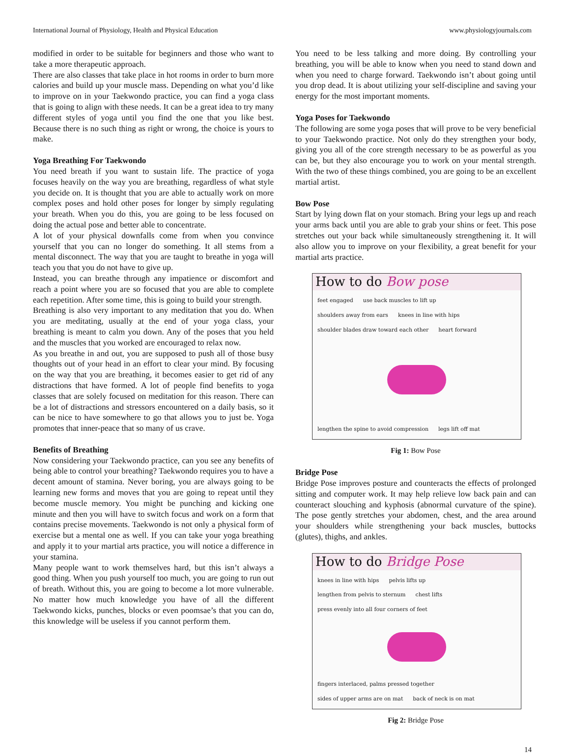International Journal of Physiology, Health and Physical Education www.physiologyjournals.com
modified in order to be suitable for beginners and those who want to take a more therapeutic approach.
There are also classes that take place in hot rooms in order to burn more calories and build up your muscle mass. Depending on what you’d like to improve on in your Taekwondo practice, you can find a yoga class that is going to align with these needs. It can be a great idea to try many different styles of yoga until you find the one that you like best. Because there is no such thing as right or wrong, the choice is yours to make.
Yoga Breathing For Taekwondo
You need breath if you want to sustain life. The practice of yoga focuses heavily on the way you are breathing, regardless of what style you decide on. It is thought that you are able to actually work on more complex poses and hold other poses for longer by simply regulating your breath. When you do this, you are going to be less focused on doing the actual pose and better able to concentrate.
A lot of your physical downfalls come from when you convince yourself that you can no longer do something. It all stems from a mental disconnect. The way that you are taught to breathe in yoga will teach you that you do not have to give up.
Instead, you can breathe through any impatience or discomfort and reach a point where you are so focused that you are able to complete each repetition. After some time, this is going to build your strength.
Breathing is also very important to any meditation that you do. When you are meditating, usually at the end of your yoga class, your breathing is meant to calm you down. Any of the poses that you held and the muscles that you worked are encouraged to relax now.
As you breathe in and out, you are supposed to push all of those busy thoughts out of your head in an effort to clear your mind. By focusing on the way that you are breathing, it becomes easier to get rid of any distractions that have formed. A lot of people find benefits to yoga classes that are solely focused on meditation for this reason. There can be a lot of distractions and stressors encountered on a daily basis, so it can be nice to have somewhere to go that allows you to just be. Yoga promotes that inner-peace that so many of us crave.
Benefits of Breathing
Now considering your Taekwondo practice, can you see any benefits of being able to control your breathing? Taekwondo requires you to have a decent amount of stamina. Never boring, you are always going to be learning new forms and moves that you are going to repeat until they become muscle memory. You might be punching and kicking one minute and then you will have to switch focus and work on a form that contains precise movements. Taekwondo is not only a physical form of exercise but a mental one as well. If you can take your yoga breathing and apply it to your martial arts practice, you will notice a difference in your stamina.
Many people want to work themselves hard, but this isn’t always a good thing. When you push yourself too much, you are going to run out of breath. Without this, you are going to become a lot more vulnerable. No matter how much knowledge you have of all the different Taekwondo kicks, punches, blocks or even poomsae’s that you can do, this knowledge will be useless if you cannot perform them.
You need to be less talking and more doing. By controlling your breathing, you will be able to know when you need to stand down and when you need to charge forward. Taekwondo isn’t about going until you drop dead. It is about utilizing your self-discipline and saving your energy for the most important moments.
Yoga Poses for Taekwondo
The following are some yoga poses that will prove to be very beneficial to your Taekwondo practice. Not only do they strengthen your body, giving you all of the core strength necessary to be as powerful as you can be, but they also encourage you to work on your mental strength. With the two of these things combined, you are going to be an excellent martial artist.
Bow Pose
Start by lying down flat on your stomach. Bring your legs up and reach your arms back until you are able to grab your shins or feet. This pose stretches out your back while simultaneously strengthening it. It will also allow you to improve on your flexibility, a great benefit for your martial arts practice.
How to do Bow pose
feet engaged use back muscles to lift up shoulders away from ears knees in line with hips shoulder blades draw toward each other heart forward
lengthen the spine to avoid compression legs lift off mat
Fig 1: Bow Pose
Bridge Pose
Bridge Pose improves posture and counteracts the effects of prolonged sitting and computer work. It may help relieve low back pain and can counteract slouching and kyphosis (abnormal curvature of the spine). The pose gently stretches your abdomen, chest, and the area around your shoulders while strengthening your back muscles, buttocks (glutes), thighs, and ankles.
How to do Bridge Pose
knees in line with hips pelvis lifts up lengthen from pelvis to sternum chest lifts press evenly into all four corners of feet
fingers interlaced, palms pressed together sides of upper arms are on mat back of neck is on mat
Fig 2: Bridge Pose
14